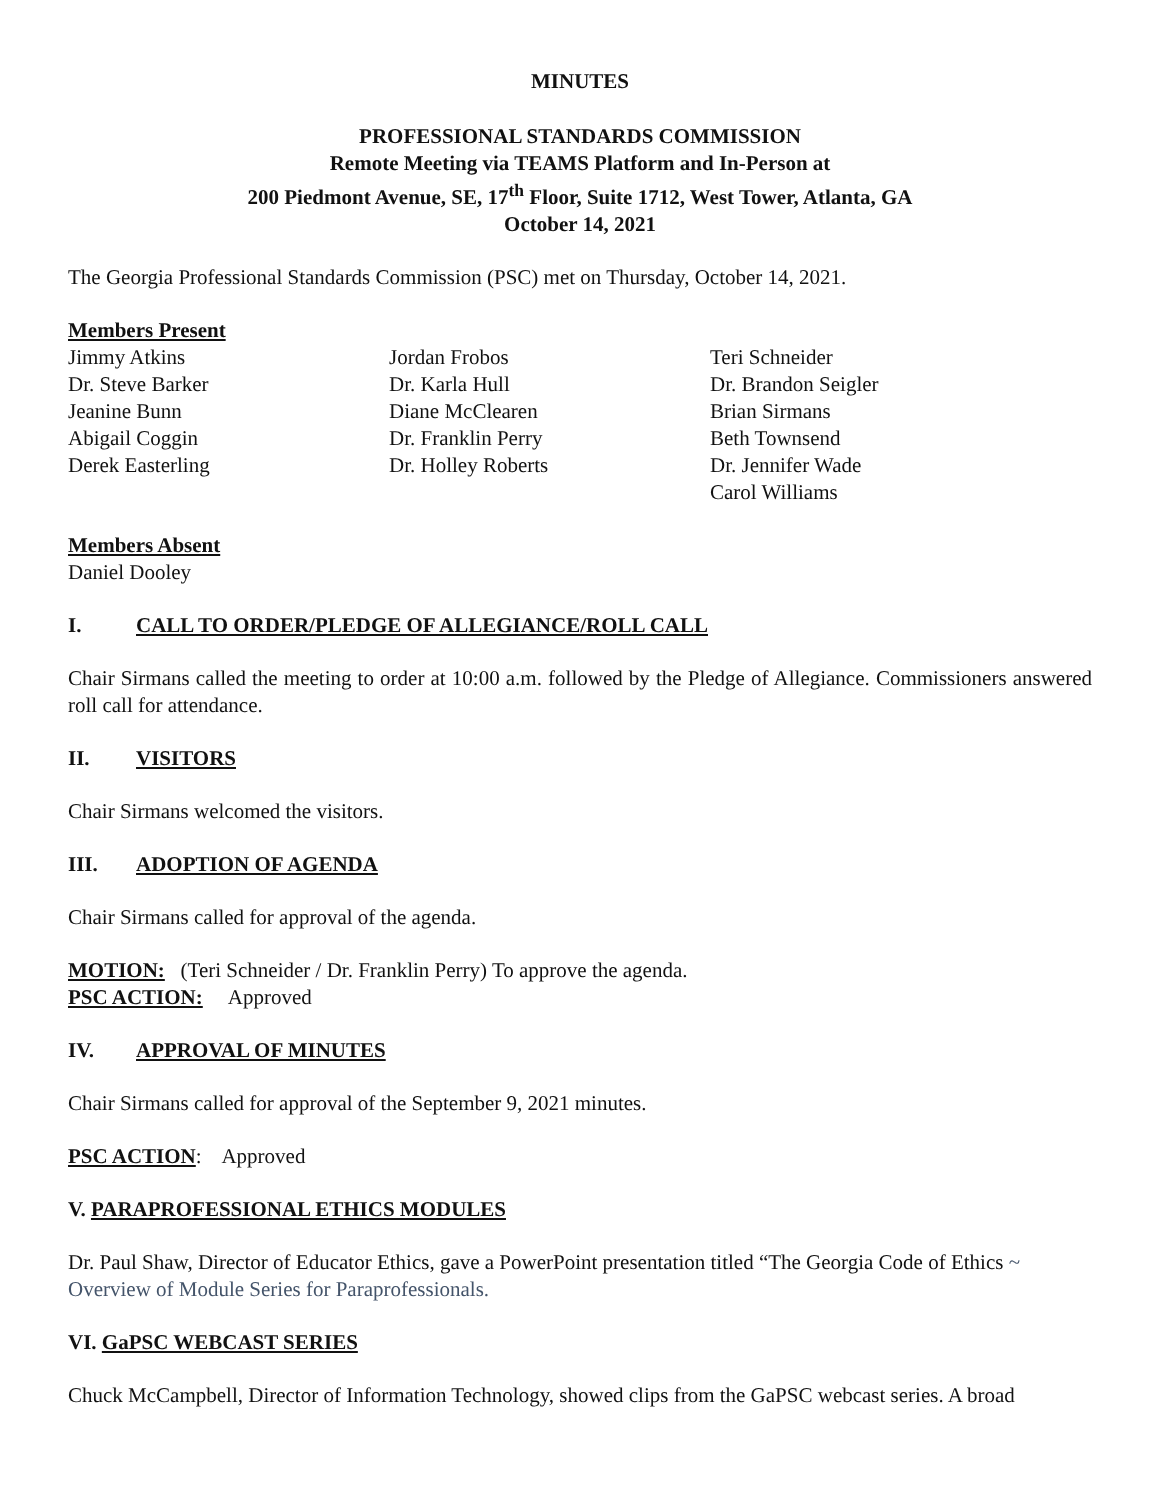MINUTES
PROFESSIONAL STANDARDS COMMISSION
Remote Meeting via TEAMS Platform and In-Person at
200 Piedmont Avenue, SE, 17<sup>th</sup> Floor, Suite 1712, West Tower, Atlanta, GA
October 14, 2021
The Georgia Professional Standards Commission (PSC) met on Thursday, October 14, 2021.
Members Present
Jimmy Atkins
Dr. Steve Barker
Jeanine Bunn
Abigail Coggin
Derek Easterling
Jordan Frobos
Dr. Karla Hull
Diane McClearen
Dr. Franklin Perry
Dr. Holley Roberts
Teri Schneider
Dr. Brandon Seigler
Brian Sirmans
Beth Townsend
Dr. Jennifer Wade
Carol Williams
Members Absent
Daniel Dooley
I. CALL TO ORDER/PLEDGE OF ALLEGIANCE/ROLL CALL
Chair Sirmans called the meeting to order at 10:00 a.m. followed by the Pledge of Allegiance. Commissioners answered roll call for attendance.
II. VISITORS
Chair Sirmans welcomed the visitors.
III. ADOPTION OF AGENDA
Chair Sirmans called for approval of the agenda.
MOTION: (Teri Schneider / Dr. Franklin Perry) To approve the agenda.
PSC ACTION: Approved
IV. APPROVAL OF MINUTES
Chair Sirmans called for approval of the September 9, 2021 minutes.
PSC ACTION: Approved
V. PARAPROFESSIONAL ETHICS MODULES
Dr. Paul Shaw, Director of Educator Ethics, gave a PowerPoint presentation titled “The Georgia Code of Ethics ~ Overview of Module Series for Paraprofessionals.
VI. GaPSC WEBCAST SERIES
Chuck McCampbell, Director of Information Technology, showed clips from the GaPSC webcast series. A broad